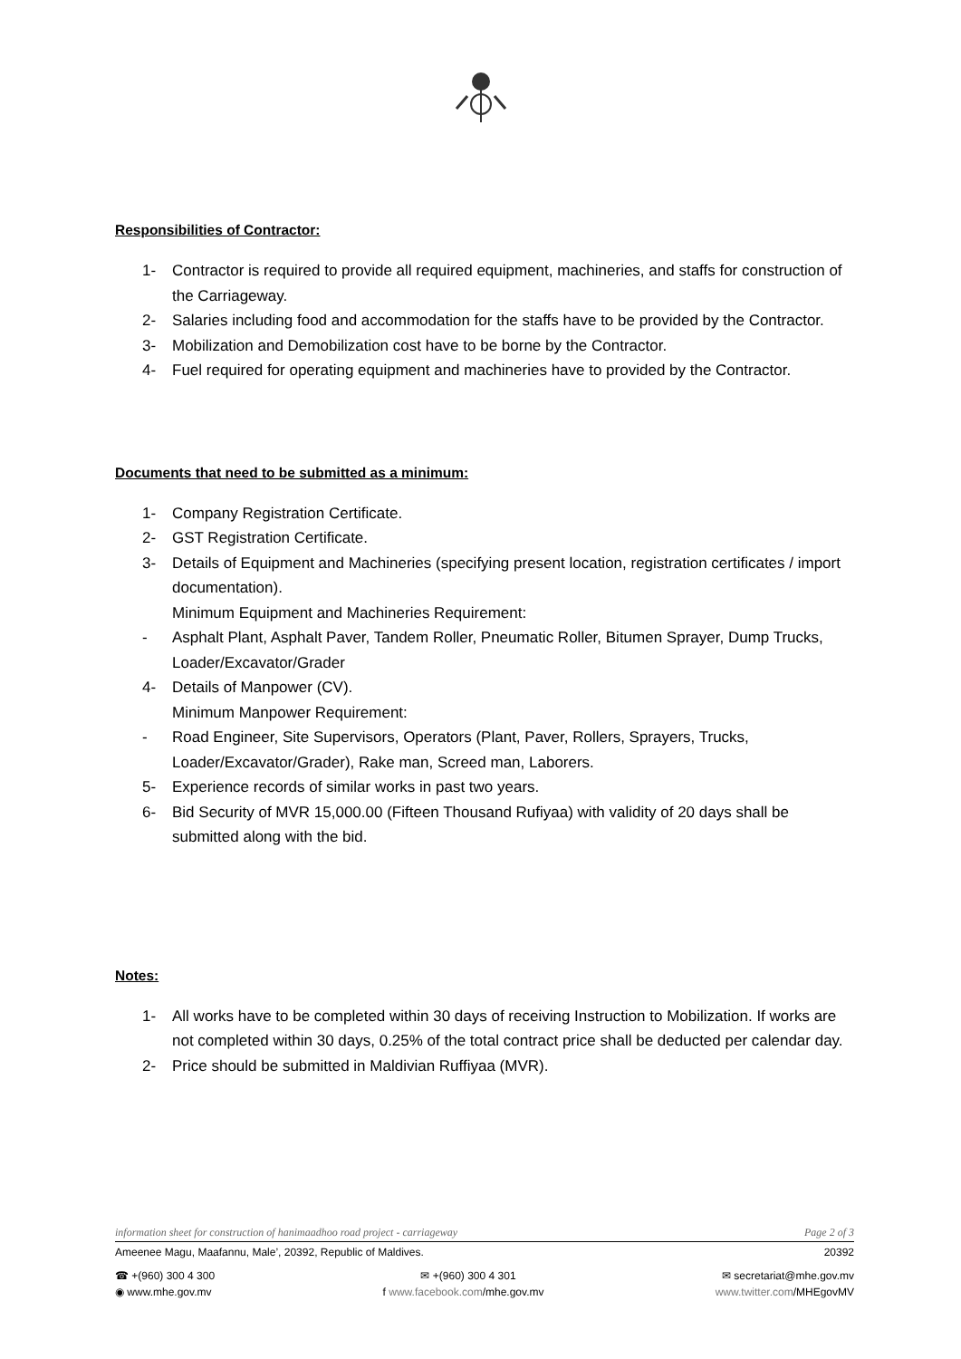Responsibilities of Contractor:
1- Contractor is required to provide all required equipment, machineries, and staffs for construction of the Carriageway.
2- Salaries including food and accommodation for the staffs have to be provided by the Contractor.
3- Mobilization and Demobilization cost have to be borne by the Contractor.
4- Fuel required for operating equipment and machineries have to provided by the Contractor.
Documents that need to be submitted as a minimum:
1- Company Registration Certificate.
2- GST Registration Certificate.
3- Details of Equipment and Machineries (specifying present location, registration certificates / import documentation).
Minimum Equipment and Machineries Requirement:
- Asphalt Plant, Asphalt Paver, Tandem Roller, Pneumatic Roller, Bitumen Sprayer, Dump Trucks, Loader/Excavator/Grader
4- Details of Manpower (CV).
Minimum Manpower Requirement:
- Road Engineer, Site Supervisors, Operators (Plant, Paver, Rollers, Sprayers, Trucks, Loader/Excavator/Grader), Rake man, Screed man, Laborers.
5- Experience records of similar works in past two years.
6- Bid Security of MVR 15,000.00 (Fifteen Thousand Rufiyaa) with validity of 20 days shall be submitted along with the bid.
Notes:
1- All works have to be completed within 30 days of receiving Instruction to Mobilization. If works are not completed within 30 days, 0.25% of the total contract price shall be deducted per calendar day.
2- Price should be submitted in Maldivian Ruffiyaa (MVR).
information sheet for construction of hanimaadhoo road project - carriageway Page 2 of 3
Ameenee Magu, Maafannu, Male’, 20392, Republic of Maldives. 20392
☎ +(960) 300 4 300 ✉ +(960) 300 4 301 ✉ secretariat@mhe.gov.mv
◉ www.mhe.gov.mv f www.facebook.com/mhe.gov.mv www.twitter.com/MHEgovMV